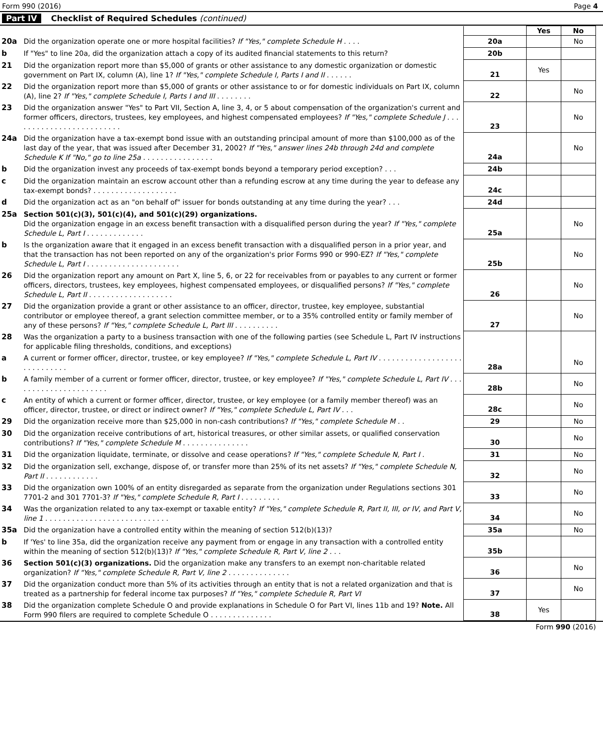Form 990 (2016) Page 4
Part IV Checklist of Required Schedules (continued)
| | | | Yes | No |
| 20a | Did the organization operate one or more hospital facilities? If "Yes," complete Schedule H . . . . | 20a | | No |
| b | If "Yes" to line 20a, did the organization attach a copy of its audited financial statements to this return? | 20b | | |
| 21 | Did the organization report more than $5,000 of grants or other assistance to any domestic organization or domestic government on Part IX, column (A), line 1? If "Yes," complete Schedule I, Parts I and II . . . . . . | 21 | Yes | |
| 22 | Did the organization report more than $5,000 of grants or other assistance to or for domestic individuals on Part IX, column (A), line 2? If "Yes," complete Schedule I, Parts I and III . . . . . . . . | 22 | | No |
| 23 | Did the organization answer "Yes" to Part VII, Section A, line 3, 4, or 5 about compensation of the organization's current and former officers, directors, trustees, key employees, and highest compensated employees? If "Yes," complete Schedule J . . . . . . . . . . . . . . . . . . . . . . . . . | 23 | | No |
| 24a | Did the organization have a tax-exempt bond issue with an outstanding principal amount of more than $100,000 as of the last day of the year, that was issued after December 31, 2002? If "Yes," answer lines 24b through 24d and complete Schedule K If "No," go to line 25a . . . . . . . . . . . . . . . . | 24a | | No |
| b | Did the organization invest any proceeds of tax-exempt bonds beyond a temporary period exception? . . . | 24b | | |
| c | Did the organization maintain an escrow account other than a refunding escrow at any time during the year to defease any tax-exempt bonds? . . . . . . . . . . . . . . . . . . . | 24c | | |
| d | Did the organization act as an "on behalf of" issuer for bonds outstanding at any time during the year? . . . | 24d | | |
| 25a | Section 501(c)(3), 501(c)(4), and 501(c)(29) organizations. Did the organization engage in an excess benefit transaction with a disqualified person during the year? If "Yes," complete Schedule L, Part I . . . . . . . . . . . . . | 25a | | No |
| b | Is the organization aware that it engaged in an excess benefit transaction with a disqualified person in a prior year, and that the transaction has not been reported on any of the organization's prior Forms 990 or 990-EZ? If "Yes," complete Schedule L, Part I . . . . . . . . . . . . . . . . . . . . . | 25b | | No |
| 26 | Did the organization report any amount on Part X, line 5, 6, or 22 for receivables from or payables to any current or former officers, directors, trustees, key employees, highest compensated employees, or disqualified persons? If "Yes," complete Schedule L, Part II . . . . . . . . . . . . . . . . . . . | 26 | | No |
| 27 | Did the organization provide a grant or other assistance to an officer, director, trustee, key employee, substantial contributor or employee thereof, a grant selection committee member, or to a 35% controlled entity or family member of any of these persons? If "Yes," complete Schedule L, Part III . . . . . . . . . . | 27 | | No |
| 28 | Was the organization a party to a business transaction with one of the following parties (see Schedule L, Part IV instructions for applicable filing thresholds, conditions, and exceptions) | | | |
| a | A current or former officer, director, trustee, or key employee? If "Yes," complete Schedule L, Part IV . . . . . . . . . . . . . . . . . . . . . . . . . . . . . | 28a | | No |
| b | A family member of a current or former officer, director, trustee, or key employee? If "Yes," complete Schedule L, Part IV . . . . . . . . . . . . . . . . . . . . . . | 28b | | No |
| c | An entity of which a current or former officer, director, trustee, or key employee (or a family member thereof) was an officer, director, trustee, or direct or indirect owner? If "Yes," complete Schedule L, Part IV . . . | 28c | | No |
| 29 | Did the organization receive more than $25,000 in non-cash contributions? If "Yes," complete Schedule M . . | 29 | | No |
| 30 | Did the organization receive contributions of art, historical treasures, or other similar assets, or qualified conservation contributions? If "Yes," complete Schedule M . . . . . . . . . . . . . . . | 30 | | No |
| 31 | Did the organization liquidate, terminate, or dissolve and cease operations? If "Yes," complete Schedule N, Part I . | 31 | | No |
| 32 | Did the organization sell, exchange, dispose of, or transfer more than 25% of its net assets? If "Yes," complete Schedule N, Part II . . . . . . . . . . . . | 32 | | No |
| 33 | Did the organization own 100% of an entity disregarded as separate from the organization under Regulations sections 301 7701-2 and 301 7701-3? If "Yes," complete Schedule R, Part I . . . . . . . . . | 33 | | No |
| 34 | Was the organization related to any tax-exempt or taxable entity? If "Yes," complete Schedule R, Part II, III, or IV, and Part V, line 1 . . . . . . . . . . . . . . . . . . . . . . . . . . . . | 34 | | No |
| 35a | Did the organization have a controlled entity within the meaning of section 512(b)(13)? | 35a | | No |
| b | If 'Yes' to line 35a, did the organization receive any payment from or engage in any transaction with a controlled entity within the meaning of section 512(b)(13)? If "Yes," complete Schedule R, Part V, line 2 . . . | 35b | | |
| 36 | Section 501(c)(3) organizations. Did the organization make any transfers to an exempt non-charitable related organization? If "Yes," complete Schedule R, Part V, line 2 . . . . . . . . . . . . . . | 36 | | No |
| 37 | Did the organization conduct more than 5% of its activities through an entity that is not a related organization and that is treated as a partnership for federal income tax purposes? If "Yes," complete Schedule R, Part VI | 37 | | No |
| 38 | Did the organization complete Schedule O and provide explanations in Schedule O for Part VI, lines 11b and 19? Note. All Form 990 filers are required to complete Schedule O . . . . . . . . . . . . . . | 38 | Yes | |
Form 990 (2016)